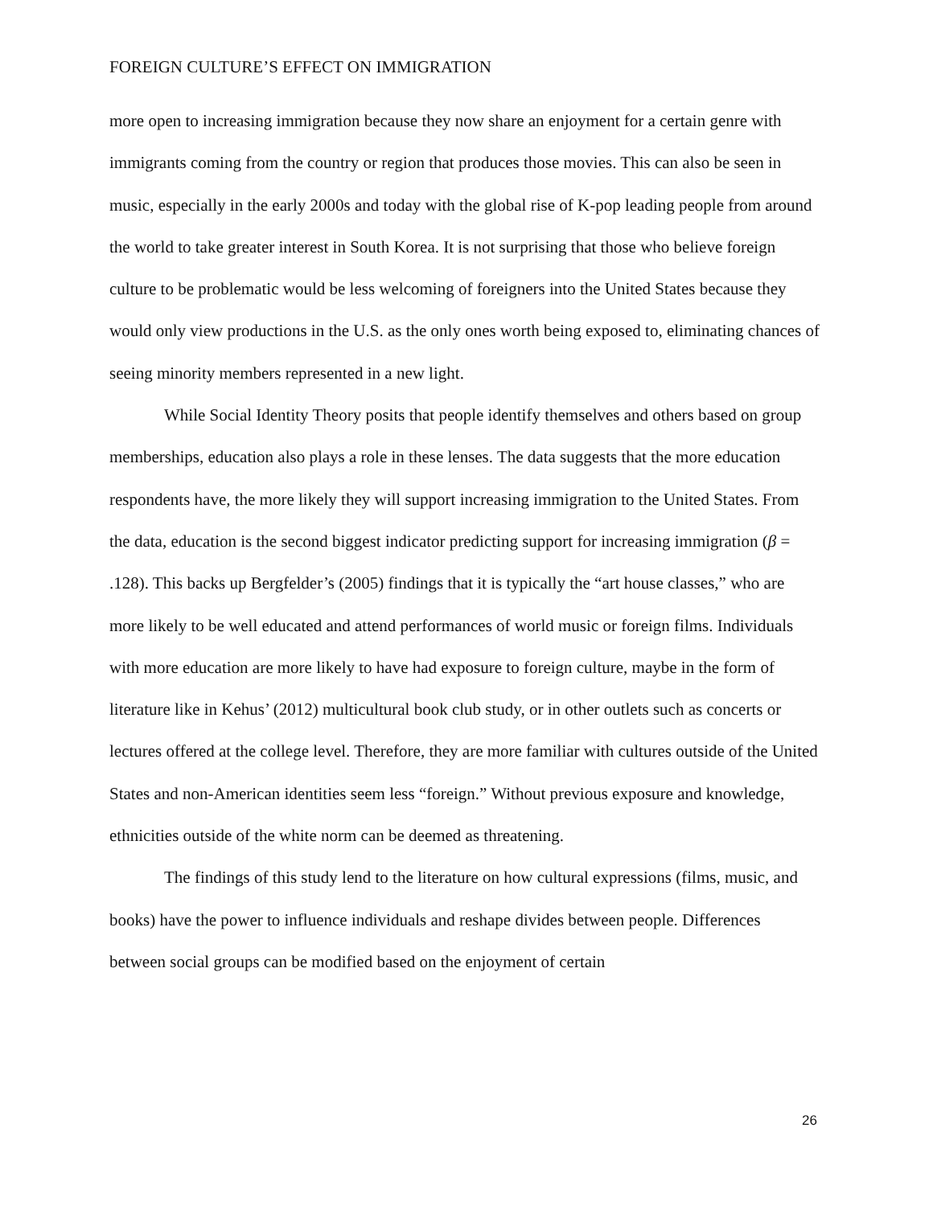FOREIGN CULTURE’S EFFECT ON IMMIGRATION
more open to increasing immigration because they now share an enjoyment for a certain genre with immigrants coming from the country or region that produces those movies. This can also be seen in music, especially in the early 2000s and today with the global rise of K-pop leading people from around the world to take greater interest in South Korea. It is not surprising that those who believe foreign culture to be problematic would be less welcoming of foreigners into the United States because they would only view productions in the U.S. as the only ones worth being exposed to, eliminating chances of seeing minority members represented in a new light.
While Social Identity Theory posits that people identify themselves and others based on group memberships, education also plays a role in these lenses. The data suggests that the more education respondents have, the more likely they will support increasing immigration to the United States. From the data, education is the second biggest indicator predicting support for increasing immigration (β = .128). This backs up Bergfelder’s (2005) findings that it is typically the “art house classes,” who are more likely to be well educated and attend performances of world music or foreign films. Individuals with more education are more likely to have had exposure to foreign culture, maybe in the form of literature like in Kehus’ (2012) multicultural book club study, or in other outlets such as concerts or lectures offered at the college level. Therefore, they are more familiar with cultures outside of the United States and non-American identities seem less “foreign.” Without previous exposure and knowledge, ethnicities outside of the white norm can be deemed as threatening.
The findings of this study lend to the literature on how cultural expressions (films, music, and books) have the power to influence individuals and reshape divides between people. Differences between social groups can be modified based on the enjoyment of certain
26